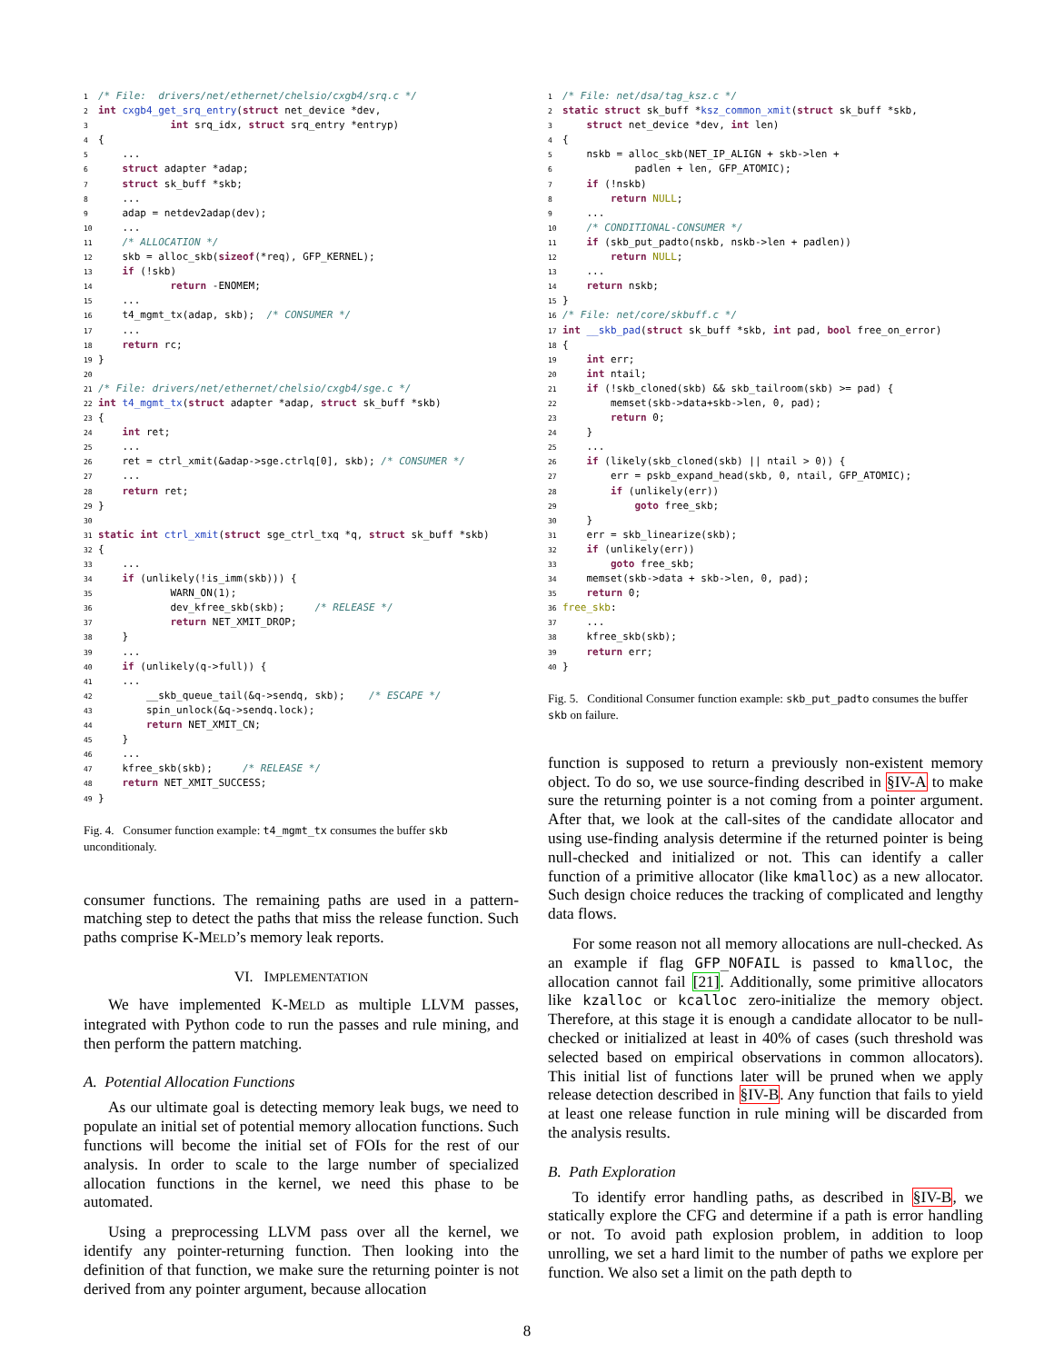1/* File:  drivers/net/ethernet/chelsio/cxgb4/srq.c */
2 int cxgb4_get_srq_entry(struct net_device *dev,
3            int srq_idx, struct srq_entry *entryp)
4{
5    ...
6    struct adapter *adap;
7    struct sk_buff *skb;
8    ...
9    adap = netdev2adap(dev);
10    ...
11    /* ALLOCATION */
12    skb = alloc_skb(sizeof(*req), GFP_KERNEL);
13    if (!skb)
14            return -ENOMEM;
15    ...
16    t4_mgmt_tx(adap, skb);  /* CONSUMER */
17    ...
18    return rc;
19}
20
21/* File: drivers/net/ethernet/chelsio/cxgb4/sge.c */
22 int t4_mgmt_tx(struct adapter *adap, struct sk_buff *skb)
23{
24    int ret;
25    ...
26    ret = ctrl_xmit(&adap->sge.ctrlq[0], skb); /* CONSUMER */
27    ...
28    return ret;
29}
30
31 static int ctrl_xmit(struct sge_ctrl_txq *q, struct sk_buff *skb)
32{
33    ...
34    if (unlikely(!is_imm(skb))) {
35            WARN_ON(1);
36            dev_kfree_skb(skb);     /* RELEASE */
37            return NET_XMIT_DROP;
38    }
39    ...
40    if (unlikely(q->full)) {
41    ...
42        __skb_queue_tail(&q->sendq, skb);    /* ESCAPE */
43        spin_unlock(&q->sendq.lock);
44        return NET_XMIT_CN;
45    }
46    ...
47    kfree_skb(skb);     /* RELEASE */
48    return NET_XMIT_SUCCESS;
49}
Fig. 4. Consumer function example: t4_mgmt_tx consumes the buffer skb unconditionaly.
consumer functions. The remaining paths are used in a pattern-matching step to detect the paths that miss the release function. Such paths comprise K-MELD’s memory leak reports.
VI. IMPLEMENTATION
We have implemented K-MELD as multiple LLVM passes, integrated with Python code to run the passes and rule mining, and then perform the pattern matching.
A. Potential Allocation Functions
As our ultimate goal is detecting memory leak bugs, we need to populate an initial set of potential memory allocation functions. Such functions will become the initial set of FOIs for the rest of our analysis. In order to scale to the large number of specialized allocation functions in the kernel, we need this phase to be automated.
Using a preprocessing LLVM pass over all the kernel, we identify any pointer-returning function. Then looking into the definition of that function, we make sure the returning pointer is not derived from any pointer argument, because allocation
1/* File: net/dsa/tag_ksz.c */
2 static struct sk_buff *ksz_common_xmit(struct sk_buff *skb,
3    struct net_device *dev, int len)
4{
5    nskb = alloc_skb(NET_IP_ALIGN + skb->len +
6            padlen + len, GFP_ATOMIC);
7    if (!nskb)
8        return NULL;
9    ...
10    /* CONDITIONAL-CONSUMER */
11    if (skb_put_padto(nskb, nskb->len + padlen))
12        return NULL;
13    ...
14    return nskb;
15}
16/* File: net/core/skbuff.c */
17 int __skb_pad(struct sk_buff *skb, int pad, bool free_on_error)
18{
19    int err;
20    int ntail;
21    if (!skb_cloned(skb) && skb_tailroom(skb) >= pad) {
22        memset(skb->data+skb->len, 0, pad);
23        return 0;
24    }
25    ...
26    if (likely(skb_cloned(skb) || ntail > 0)) {
27        err = pskb_expand_head(skb, 0, ntail, GFP_ATOMIC);
28        if (unlikely(err))
29            goto free_skb;
30    }
31    err = skb_linearize(skb);
32    if (unlikely(err))
33        goto free_skb;
34    memset(skb->data + skb->len, 0, pad);
35    return 0;
36 free_skb:
37    ...
38    kfree_skb(skb);
39    return err;
40}
Fig. 5. Conditional Consumer function example: skb_put_padto consumes the buffer skb on failure.
function is supposed to return a previously non-existent memory object. To do so, we use source-finding described in §IV-A to make sure the returning pointer is a not coming from a pointer argument. After that, we look at the call-sites of the candidate allocator and using use-finding analysis determine if the returned pointer is being null-checked and initialized or not. This can identify a caller function of a primitive allocator (like kmalloc) as a new allocator. Such design choice reduces the tracking of complicated and lengthy data flows.
For some reason not all memory allocations are null-checked. As an example if flag GFP_NOFAIL is passed to kmalloc, the allocation cannot fail [21]. Additionally, some primitive allocators like kzalloc or kcalloc zero-initialize the memory object. Therefore, at this stage it is enough a candidate allocator to be null-checked or initialized at least in 40% of cases (such threshold was selected based on empirical observations in common allocators). This initial list of functions later will be pruned when we apply release detection described in §IV-B. Any function that fails to yield at least one release function in rule mining will be discarded from the analysis results.
B. Path Exploration
To identify error handling paths, as described in §IV-B, we statically explore the CFG and determine if a path is error handling or not. To avoid path explosion problem, in addition to loop unrolling, we set a hard limit to the number of paths we explore per function. We also set a limit on the path depth to
8